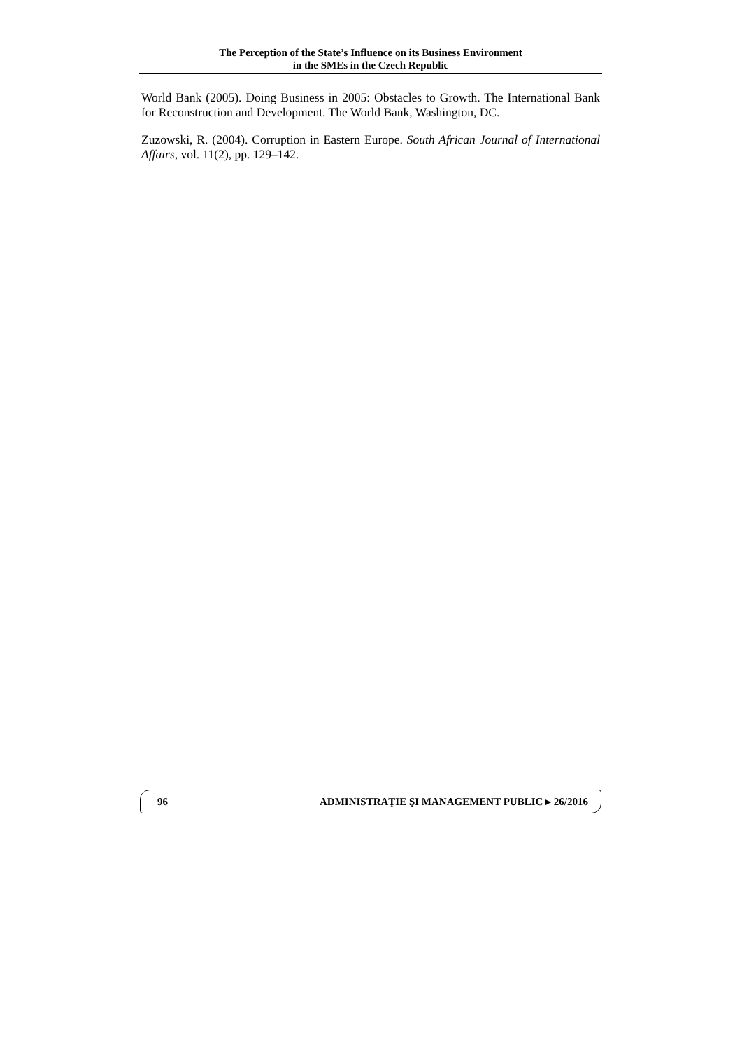The Perception of the State’s Influence on its Business Environment
in the SMEs in the Czech Republic
World Bank (2005). Doing Business in 2005: Obstacles to Growth. The International Bank for Reconstruction and Development. The World Bank, Washington, DC.
Zuzowski, R. (2004). Corruption in Eastern Europe. South African Journal of International Affairs, vol. 11(2), pp. 129–142.
96 ADMINISTRAŢIE ŞI MANAGEMENT PUBLIC ▸ 26/2016